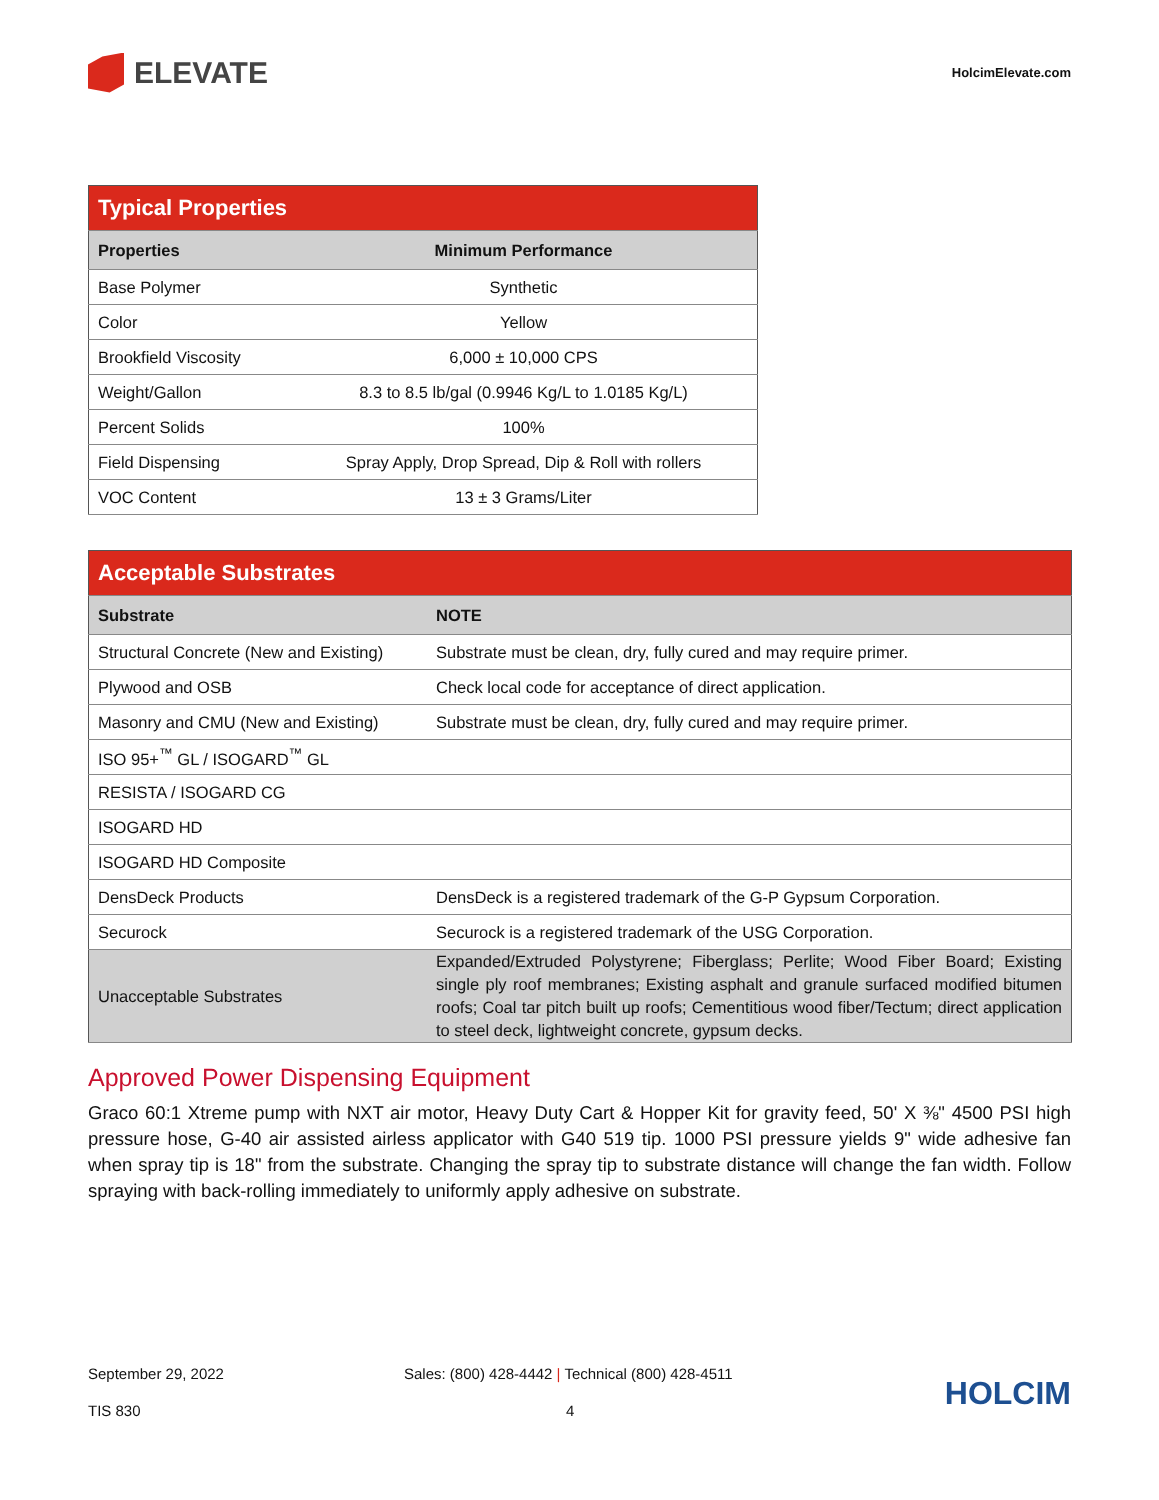ELEVATE
HolcimElevate.com
| Typical Properties | |
| Properties | Minimum Performance |
| Base Polymer | Synthetic |
| Color | Yellow |
| Brookfield Viscosity | 6,000 ± 10,000 CPS |
| Weight/Gallon | 8.3 to 8.5 lb/gal (0.9946 Kg/L to 1.0185 Kg/L) |
| Percent Solids | 100% |
| Field Dispensing | Spray Apply, Drop Spread, Dip & Roll with rollers |
| VOC Content | 13 ± 3 Grams/Liter |
| Acceptable Substrates | |
| Substrate | NOTE |
| Structural Concrete (New and Existing) | Substrate must be clean, dry, fully cured and may require primer. |
| Plywood and OSB | Check local code for acceptance of direct application. |
| Masonry and CMU (New and Existing) | Substrate must be clean, dry, fully cured and may require primer. |
| ISO 95+<sup>™</sup> GL / ISOGARD<sup>™</sup> GL | |
| RESISTA / ISOGARD CG | |
| ISOGARD HD | |
| ISOGARD HD Composite | |
| DensDeck Products | DensDeck is a registered trademark of the G-P Gypsum Corporation. |
| Securock | Securock is a registered trademark of the USG Corporation. |
| Unacceptable Substrates | Expanded/Extruded Polystyrene; Fiberglass; Perlite; Wood Fiber Board; Existing single ply roof membranes; Existing asphalt and granule surfaced modified bitumen roofs; Coal tar pitch built up roofs; Cementitious wood fiber/Tectum; direct application to steel deck, lightweight concrete, gypsum decks. |
Approved Power Dispensing Equipment
Graco 60:1 Xtreme pump with NXT air motor, Heavy Duty Cart & Hopper Kit for gravity feed, 50' X ⅜" 4500 PSI high pressure hose, G-40 air assisted airless applicator with G40 519 tip. 1000 PSI pressure yields 9" wide adhesive fan when spray tip is 18" from the substrate. Changing the spray tip to substrate distance will change the fan width. Follow spraying with back-rolling immediately to uniformly apply adhesive on substrate.
September 29, 2022 Sales: (800) 428-4442 | Technical (800) 428-4511 HOLCIM
TIS 830 4